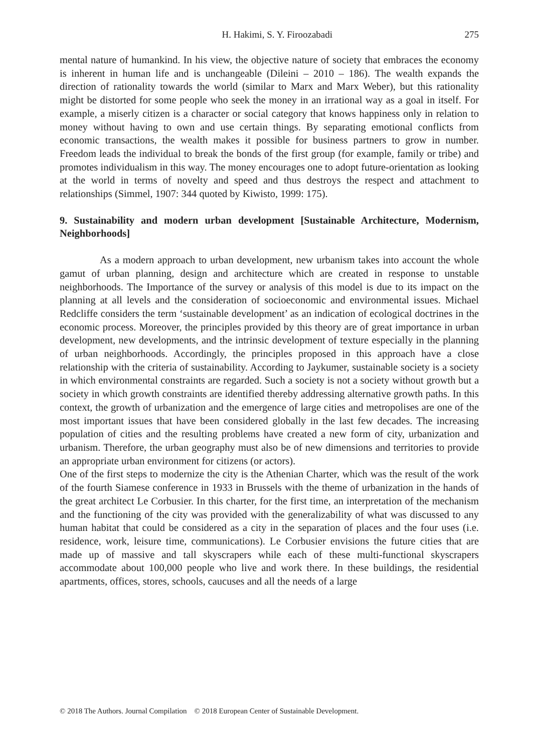H. Hakimi, S. Y. Firoozabadi 275
mental nature of humankind. In his view, the objective nature of society that embraces the economy is inherent in human life and is unchangeable (Dileini – 2010 – 186). The wealth expands the direction of rationality towards the world (similar to Marx and Marx Weber), but this rationality might be distorted for some people who seek the money in an irrational way as a goal in itself. For example, a miserly citizen is a character or social category that knows happiness only in relation to money without having to own and use certain things. By separating emotional conflicts from economic transactions, the wealth makes it possible for business partners to grow in number. Freedom leads the individual to break the bonds of the first group (for example, family or tribe) and promotes individualism in this way. The money encourages one to adopt future-orientation as looking at the world in terms of novelty and speed and thus destroys the respect and attachment to relationships (Simmel, 1907: 344 quoted by Kiwisto, 1999: 175).
9. Sustainability and modern urban development [Sustainable Architecture, Modernism, Neighborhoods]
As a modern approach to urban development, new urbanism takes into account the whole gamut of urban planning, design and architecture which are created in response to unstable neighborhoods. The Importance of the survey or analysis of this model is due to its impact on the planning at all levels and the consideration of socioeconomic and environmental issues. Michael Redcliffe considers the term ‘sustainable development’ as an indication of ecological doctrines in the economic process. Moreover, the principles provided by this theory are of great importance in urban development, new developments, and the intrinsic development of texture especially in the planning of urban neighborhoods. Accordingly, the principles proposed in this approach have a close relationship with the criteria of sustainability. According to Jaykumer, sustainable society is a society in which environmental constraints are regarded. Such a society is not a society without growth but a society in which growth constraints are identified thereby addressing alternative growth paths. In this context, the growth of urbanization and the emergence of large cities and metropolises are one of the most important issues that have been considered globally in the last few decades. The increasing population of cities and the resulting problems have created a new form of city, urbanization and urbanism. Therefore, the urban geography must also be of new dimensions and territories to provide an appropriate urban environment for citizens (or actors).
One of the first steps to modernize the city is the Athenian Charter, which was the result of the work of the fourth Siamese conference in 1933 in Brussels with the theme of urbanization in the hands of the great architect Le Corbusier. In this charter, for the first time, an interpretation of the mechanism and the functioning of the city was provided with the generalizability of what was discussed to any human habitat that could be considered as a city in the separation of places and the four uses (i.e. residence, work, leisure time, communications). Le Corbusier envisions the future cities that are made up of massive and tall skyscrapers while each of these multi-functional skyscrapers accommodate about 100,000 people who live and work there. In these buildings, the residential apartments, offices, stores, schools, caucuses and all the needs of a large
© 2018 The Authors. Journal Compilation © 2018 European Center of Sustainable Development.